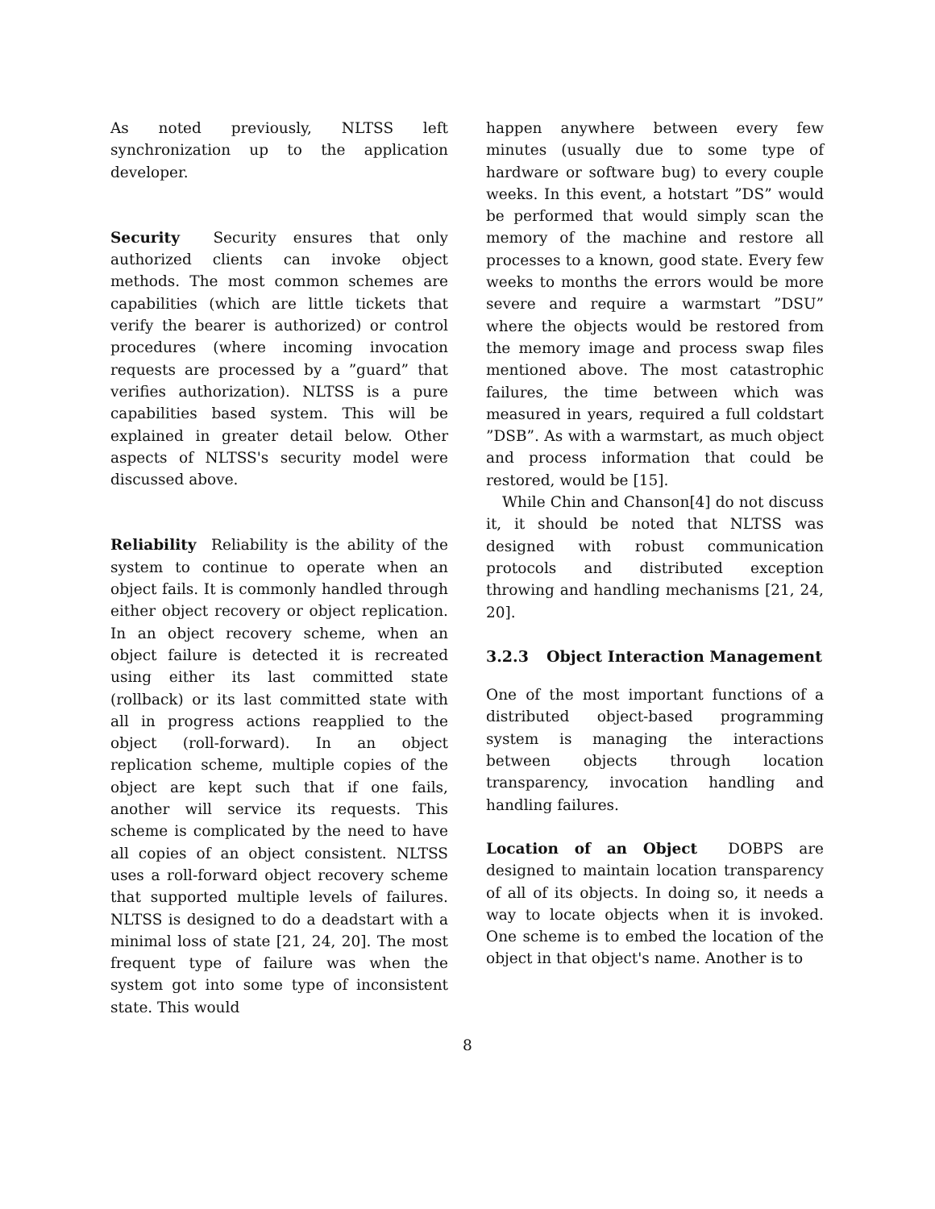As noted previously, NLTSS left synchronization up to the application developer.
Security Security ensures that only authorized clients can invoke object methods. The most common schemes are capabilities (which are little tickets that verify the bearer is authorized) or control procedures (where incoming invocation requests are processed by a ”guard” that verifies authorization). NLTSS is a pure capabilities based system. This will be explained in greater detail below. Other aspects of NLTSS's security model were discussed above.
Reliability Reliability is the ability of the system to continue to operate when an object fails. It is commonly handled through either object recovery or object replication. In an object recovery scheme, when an object failure is detected it is recreated using either its last committed state (rollback) or its last committed state with all in progress actions reapplied to the object (roll-forward). In an object replication scheme, multiple copies of the object are kept such that if one fails, another will service its requests. This scheme is complicated by the need to have all copies of an object consistent. NLTSS uses a roll-forward object recovery scheme that supported multiple levels of failures. NLTSS is designed to do a deadstart with a minimal loss of state [21, 24, 20]. The most frequent type of failure was when the system got into some type of inconsistent state. This would
happen anywhere between every few minutes (usually due to some type of hardware or software bug) to every couple weeks. In this event, a hotstart ”DS” would be performed that would simply scan the memory of the machine and restore all processes to a known, good state. Every few weeks to months the errors would be more severe and require a warmstart ”DSU” where the objects would be restored from the memory image and process swap files mentioned above. The most catastrophic failures, the time between which was measured in years, required a full coldstart ”DSB”. As with a warmstart, as much object and process information that could be restored, would be [15].
While Chin and Chanson[4] do not discuss it, it should be noted that NLTSS was designed with robust communication protocols and distributed exception throwing and handling mechanisms [21, 24, 20].
3.2.3 Object Interaction Management
One of the most important functions of a distributed object-based programming system is managing the interactions between objects through location transparency, invocation handling and handling failures.
Location of an Object DOBPS are designed to maintain location transparency of all of its objects. In doing so, it needs a way to locate objects when it is invoked. One scheme is to embed the location of the object in that object's name. Another is to
8